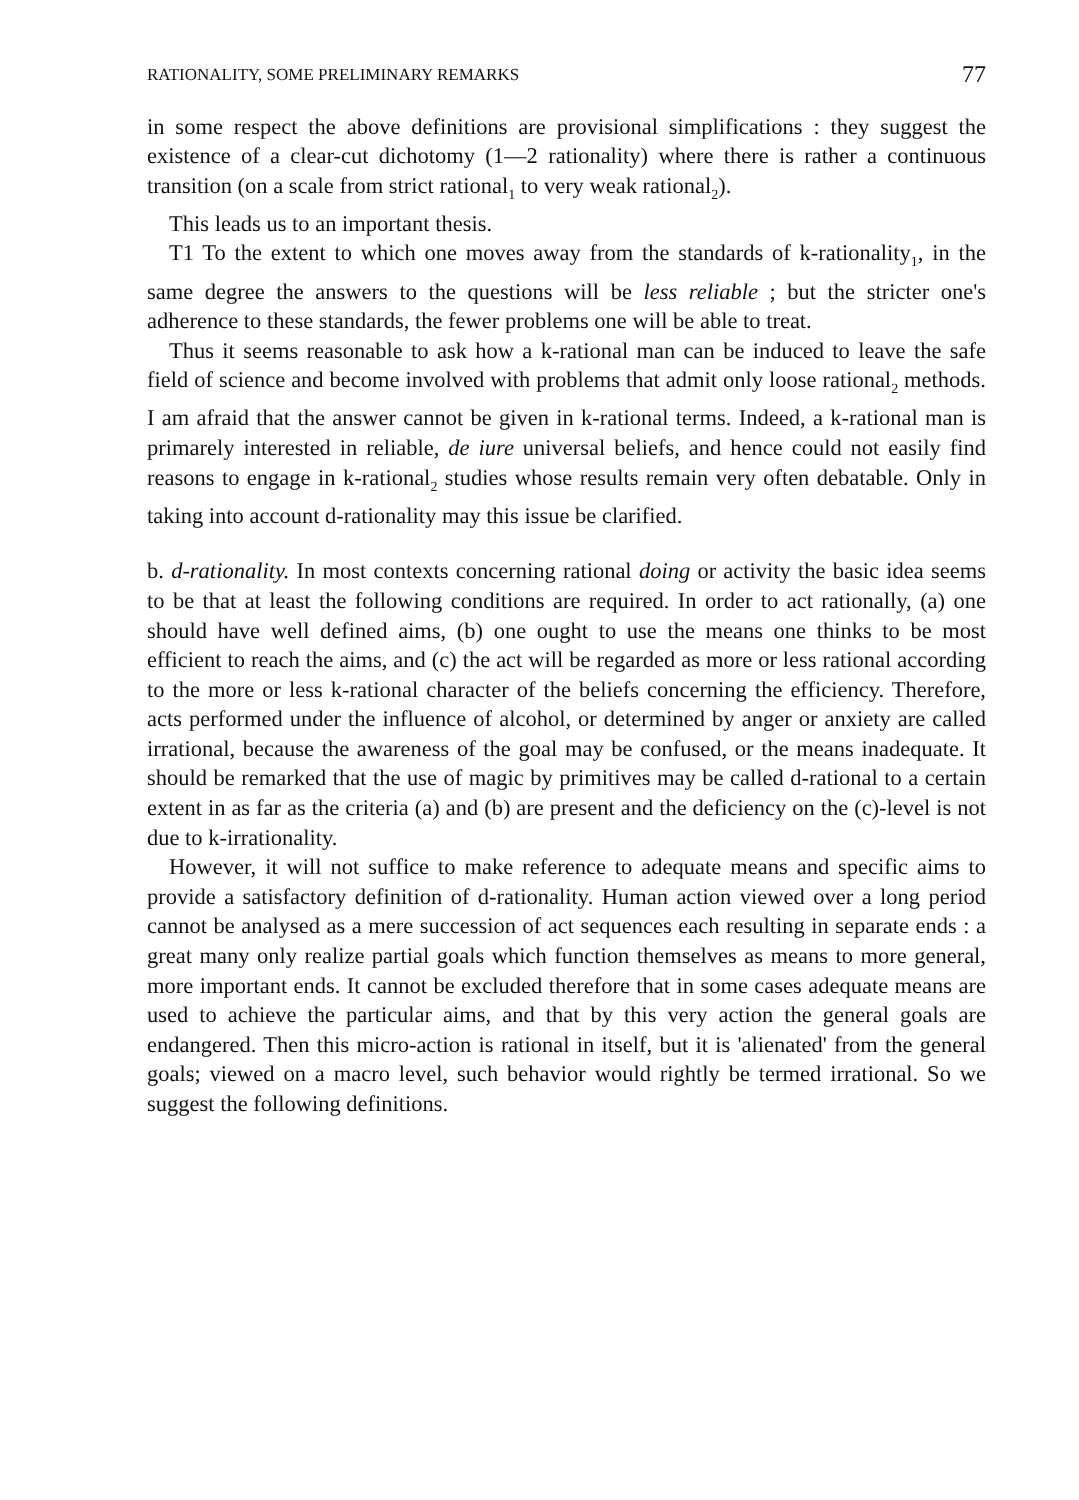RATIONALITY, SOME PRELIMINARY REMARKS 77
in some respect the above definitions are provisional simplifications : they suggest the existence of a clear-cut dichotomy (1—2 rationality) where there is rather a continuous transition (on a scale from strict rational<sub>1</sub> to very weak rational<sub>2</sub>).
This leads us to an important thesis.
T1 To the extent to which one moves away from the standards of k-rationality<sub>1</sub>, in the same degree the answers to the questions will be less reliable ; but the stricter one's adherence to these standards, the fewer problems one will be able to treat.
Thus it seems reasonable to ask how a k-rational man can be induced to leave the safe field of science and become involved with problems that admit only loose rational<sub>2</sub> methods. I am afraid that the answer cannot be given in k-rational terms. Indeed, a k-rational man is primarely interested in reliable, de iure universal beliefs, and hence could not easily find reasons to engage in k-rational<sub>2</sub> studies whose results remain very often debatable. Only in taking into account d-rationality may this issue be clarified.
b. d-rationality. In most contexts concerning rational doing or activity the basic idea seems to be that at least the following conditions are required. In order to act rationally, (a) one should have well defined aims, (b) one ought to use the means one thinks to be most efficient to reach the aims, and (c) the act will be regarded as more or less rational according to the more or less k-rational character of the beliefs concerning the efficiency. Therefore, acts performed under the influence of alcohol, or determined by anger or anxiety are called irrational, because the awareness of the goal may be confused, or the means inadequate. It should be remarked that the use of magic by primitives may be called d-rational to a certain extent in as far as the criteria (a) and (b) are present and the deficiency on the (c)-level is not due to k-irrationality.
However, it will not suffice to make reference to adequate means and specific aims to provide a satisfactory definition of d-rationality. Human action viewed over a long period cannot be analysed as a mere succession of act sequences each resulting in separate ends : a great many only realize partial goals which function themselves as means to more general, more important ends. It cannot be excluded therefore that in some cases adequate means are used to achieve the particular aims, and that by this very action the general goals are endangered. Then this micro-action is rational in itself, but it is 'alienated' from the general goals; viewed on a macro level, such behavior would rightly be termed irrational. So we suggest the following definitions.